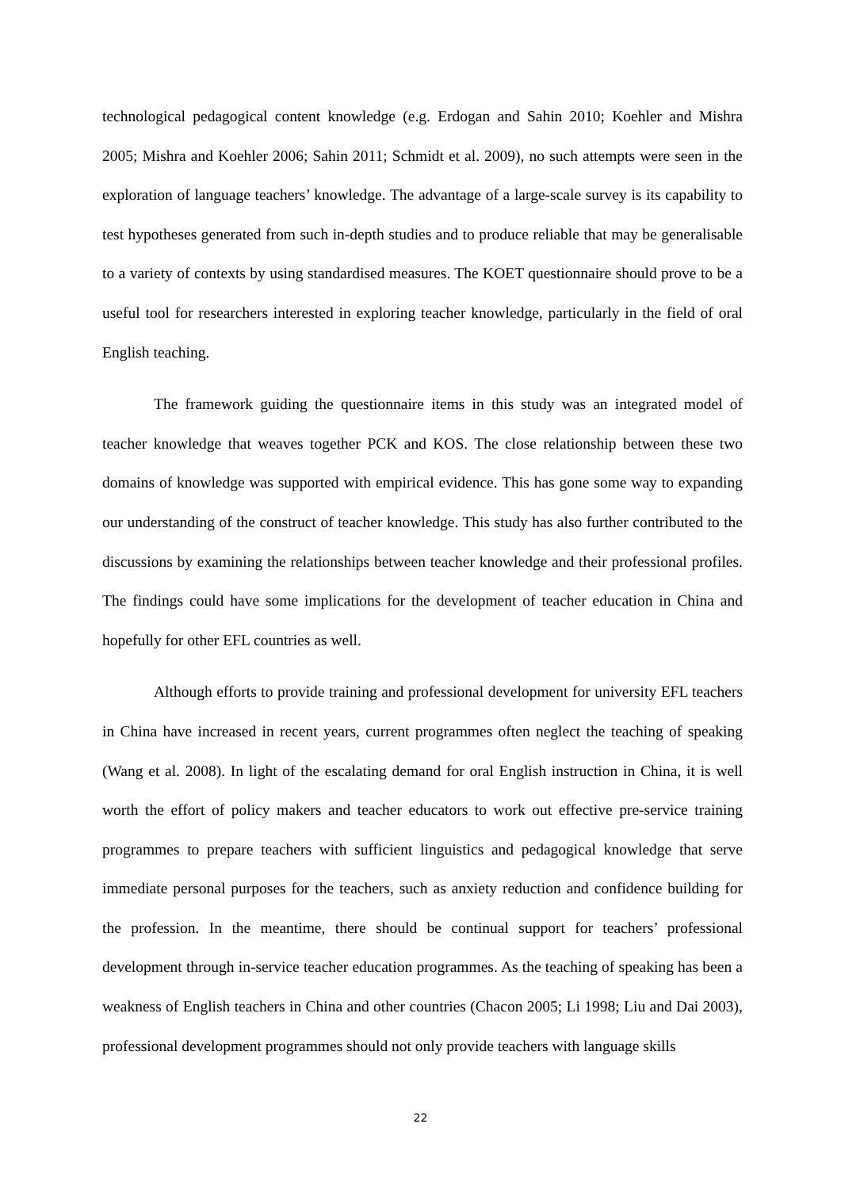technological pedagogical content knowledge (e.g. Erdogan and Sahin 2010; Koehler and Mishra 2005; Mishra and Koehler 2006; Sahin 2011; Schmidt et al. 2009), no such attempts were seen in the exploration of language teachers’ knowledge. The advantage of a large-scale survey is its capability to test hypotheses generated from such in-depth studies and to produce reliable that may be generalisable to a variety of contexts by using standardised measures. The KOET questionnaire should prove to be a useful tool for researchers interested in exploring teacher knowledge, particularly in the field of oral English teaching.
The framework guiding the questionnaire items in this study was an integrated model of teacher knowledge that weaves together PCK and KOS. The close relationship between these two domains of knowledge was supported with empirical evidence. This has gone some way to expanding our understanding of the construct of teacher knowledge. This study has also further contributed to the discussions by examining the relationships between teacher knowledge and their professional profiles. The findings could have some implications for the development of teacher education in China and hopefully for other EFL countries as well.
Although efforts to provide training and professional development for university EFL teachers in China have increased in recent years, current programmes often neglect the teaching of speaking (Wang et al. 2008). In light of the escalating demand for oral English instruction in China, it is well worth the effort of policy makers and teacher educators to work out effective pre-service training programmes to prepare teachers with sufficient linguistics and pedagogical knowledge that serve immediate personal purposes for the teachers, such as anxiety reduction and confidence building for the profession. In the meantime, there should be continual support for teachers’ professional development through in-service teacher education programmes. As the teaching of speaking has been a weakness of English teachers in China and other countries (Chacon 2005; Li 1998; Liu and Dai 2003), professional development programmes should not only provide teachers with language skills
22